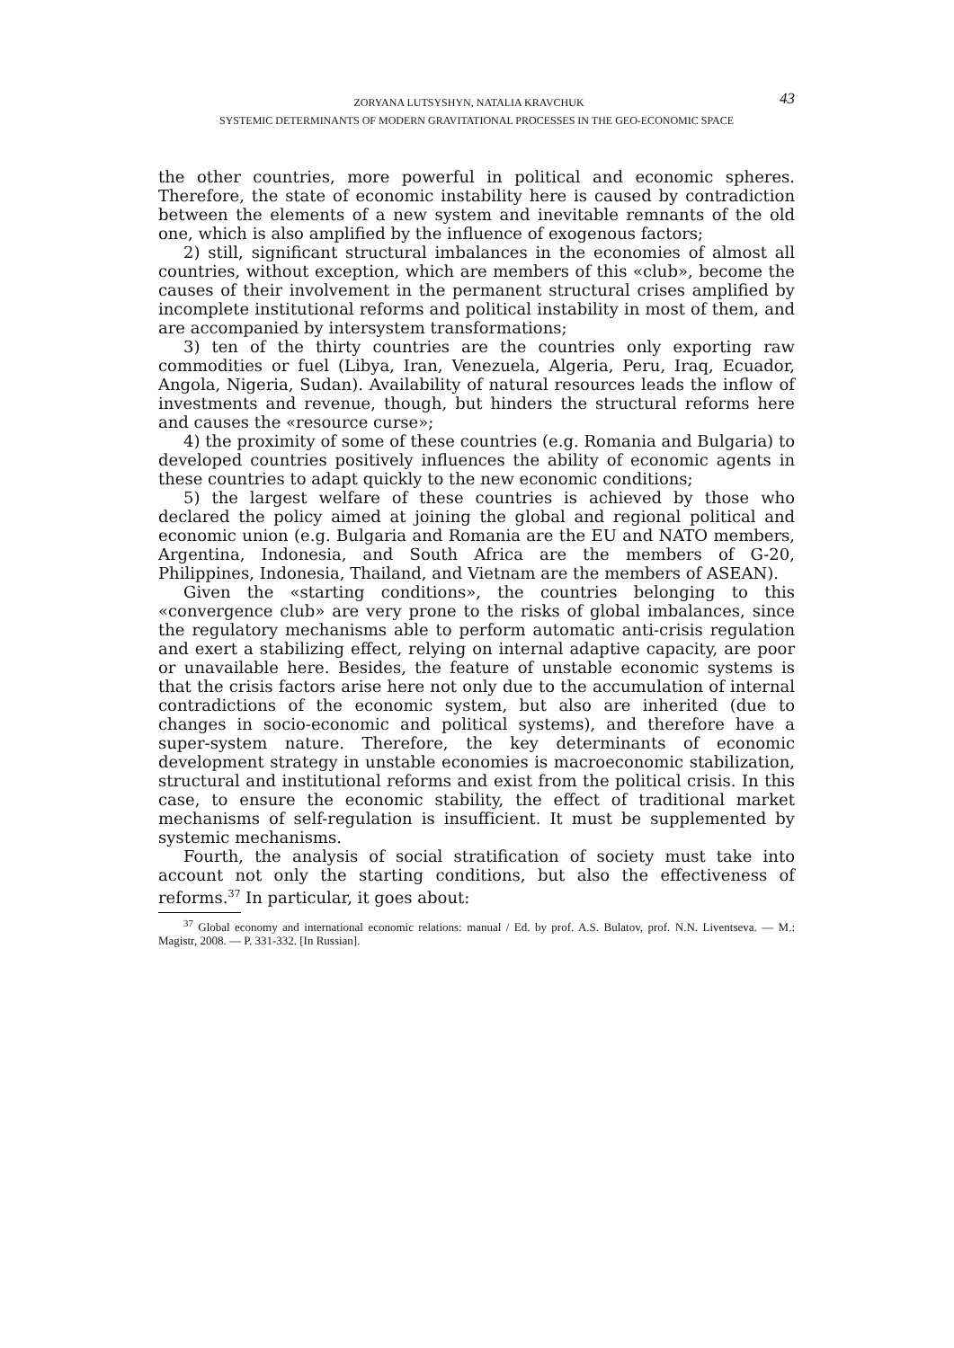43 ZORYANA LUTSYSHYN, NATALIA KRAVCHUK
SYSTEMIC DETERMINANTS OF MODERN GRAVITATIONAL PROCESSES IN THE GEO-ECONOMIC SPACE
the other countries, more powerful in political and economic spheres. Therefore, the state of economic instability here is caused by contradiction between the elements of a new system and inevitable remnants of the old one, which is also amplified by the influence of exogenous factors;
2) still, significant structural imbalances in the economies of almost all countries, without exception, which are members of this «club», become the causes of their involvement in the permanent structural crises amplified by incomplete institutional reforms and political instability in most of them, and are accompanied by intersystem transformations;
3) ten of the thirty countries are the countries only exporting raw commodities or fuel (Libya, Iran, Venezuela, Algeria, Peru, Iraq, Ecuador, Angola, Nigeria, Sudan). Availability of natural resources leads the inflow of investments and revenue, though, but hinders the structural reforms here and causes the «resource curse»;
4) the proximity of some of these countries (e.g. Romania and Bulgaria) to developed countries positively influences the ability of economic agents in these countries to adapt quickly to the new economic conditions;
5) the largest welfare of these countries is achieved by those who declared the policy aimed at joining the global and regional political and economic union (e.g. Bulgaria and Romania are the EU and NATO members, Argentina, Indonesia, and South Africa are the members of G-20, Philippines, Indonesia, Thailand, and Vietnam are the members of ASEAN).
Given the «starting conditions», the countries belonging to this «convergence club» are very prone to the risks of global imbalances, since the regulatory mechanisms able to perform automatic anti-crisis regulation and exert a stabilizing effect, relying on internal adaptive capacity, are poor or unavailable here. Besides, the feature of unstable economic systems is that the crisis factors arise here not only due to the accumulation of internal contradictions of the economic system, but also are inherited (due to changes in socio-economic and political systems), and therefore have a super-system nature. Therefore, the key determinants of economic development strategy in unstable economies is macroeconomic stabilization, structural and institutional reforms and exist from the political crisis. In this case, to ensure the economic stability, the effect of traditional market mechanisms of self-regulation is insufficient. It must be supplemented by systemic mechanisms.
Fourth, the analysis of social stratification of society must take into account not only the starting conditions, but also the effectiveness of reforms.<sup>37</sup> In particular, it goes about:
<sup>37</sup> Global economy and international economic relations: manual / Ed. by prof. A.S. Bulatov, prof. N.N. Liventseva. — M.: Magistr, 2008. — P. 331-332. [In Russian].